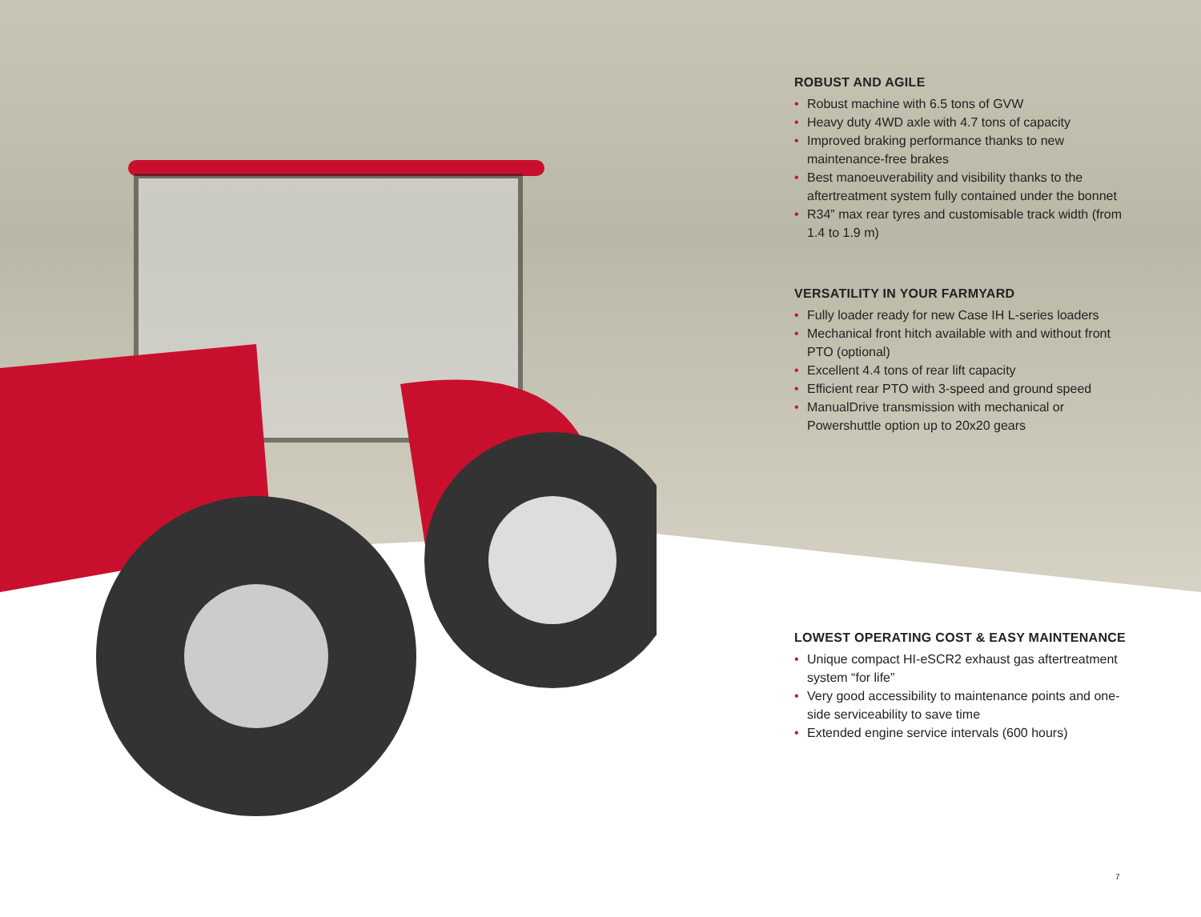ROBUST AND AGILE
• Robust machine with 6.5 tons of GVW
• Heavy duty 4WD axle with 4.7 tons of capacity
• Improved braking performance thanks to new maintenance-free brakes
• Best manoeuverability and visibility thanks to the aftertreatment system fully contained under the bonnet
• R34” max rear tyres and customisable track width (from 1.4 to 1.9 m)
VERSATILITY IN YOUR FARMYARD
• Fully loader ready for new Case IH L-series loaders
• Mechanical front hitch available with and without front PTO (optional)
• Excellent 4.4 tons of rear lift capacity
• Efficient rear PTO with 3-speed and ground speed
• ManualDrive transmission with mechanical or Powershuttle option up to 20x20 gears
LOWEST OPERATING COST & EASY MAINTENANCE
• Unique compact HI-eSCR2 exhaust gas aftertreatment system “for life”
• Very good accessibility to maintenance points and one-side serviceability to save time
• Extended engine service intervals (600 hours)
7